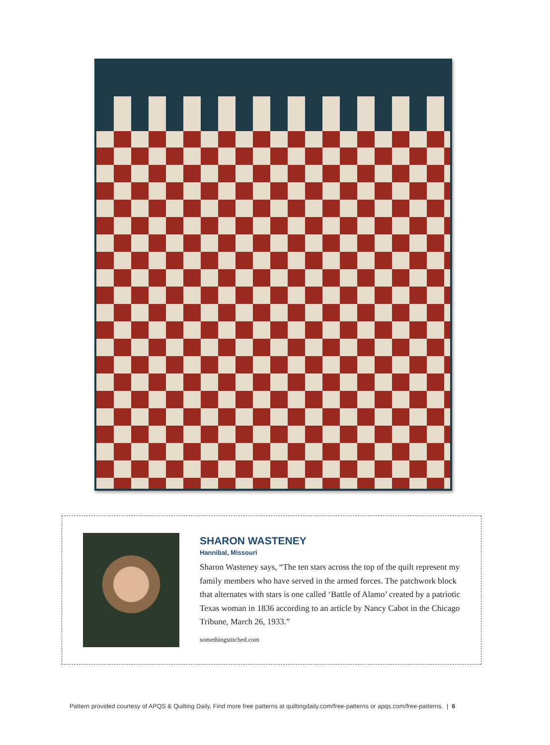SHARON WASTENEY
Hannibal, Missouri
Sharon Wasteney says, “The ten stars across the top of the quilt represent my family members who have served in the armed forces. The patchwork block that alternates with stars is one called ‘Battle of Alamo’ created by a patriotic Texas woman in 1836 according to an article by Nancy Cabot in the Chicago Tribune, March 26, 1933.”
somethingstitched.com
Pattern provided courtesy of APQS & Quilting Daily. Find more free patterns at quiltingdaily.com/free-patterns or apqs.com/free-patterns. | 6